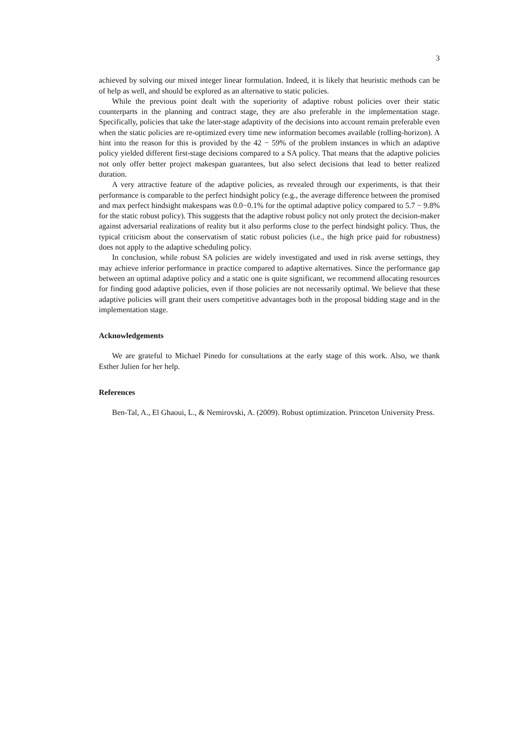3
achieved by solving our mixed integer linear formulation. Indeed, it is likely that heuristic methods can be of help as well, and should be explored as an alternative to static policies.
While the previous point dealt with the superiority of adaptive robust policies over their static counterparts in the planning and contract stage, they are also preferable in the implementation stage. Specifically, policies that take the later-stage adaptivity of the decisions into account remain preferable even when the static policies are re-optimized every time new information becomes available (rolling-horizon). A hint into the reason for this is provided by the 42 − 59% of the problem instances in which an adaptive policy yielded different first-stage decisions compared to a SA policy. That means that the adaptive policies not only offer better project makespan guarantees, but also select decisions that lead to better realized duration.
A very attractive feature of the adaptive policies, as revealed through our experiments, is that their performance is comparable to the perfect hindsight policy (e.g., the average difference between the promised and max perfect hindsight makespans was 0.0−0.1% for the optimal adaptive policy compared to 5.7 − 9.8% for the static robust policy). This suggests that the adaptive robust policy not only protect the decision-maker against adversarial realizations of reality but it also performs close to the perfect hindsight policy. Thus, the typical criticism about the conservatism of static robust policies (i.e., the high price paid for robustness) does not apply to the adaptive scheduling policy.
In conclusion, while robust SA policies are widely investigated and used in risk averse settings, they may achieve inferior performance in practice compared to adaptive alternatives. Since the performance gap between an optimal adaptive policy and a static one is quite significant, we recommend allocating resources for finding good adaptive policies, even if those policies are not necessarily optimal. We believe that these adaptive policies will grant their users competitive advantages both in the proposal bidding stage and in the implementation stage.
Acknowledgements
We are grateful to Michael Pinedo for consultations at the early stage of this work. Also, we thank Esther Julien for her help.
References
Ben-Tal, A., El Ghaoui, L., & Nemirovski, A. (2009). Robust optimization. Princeton University Press.